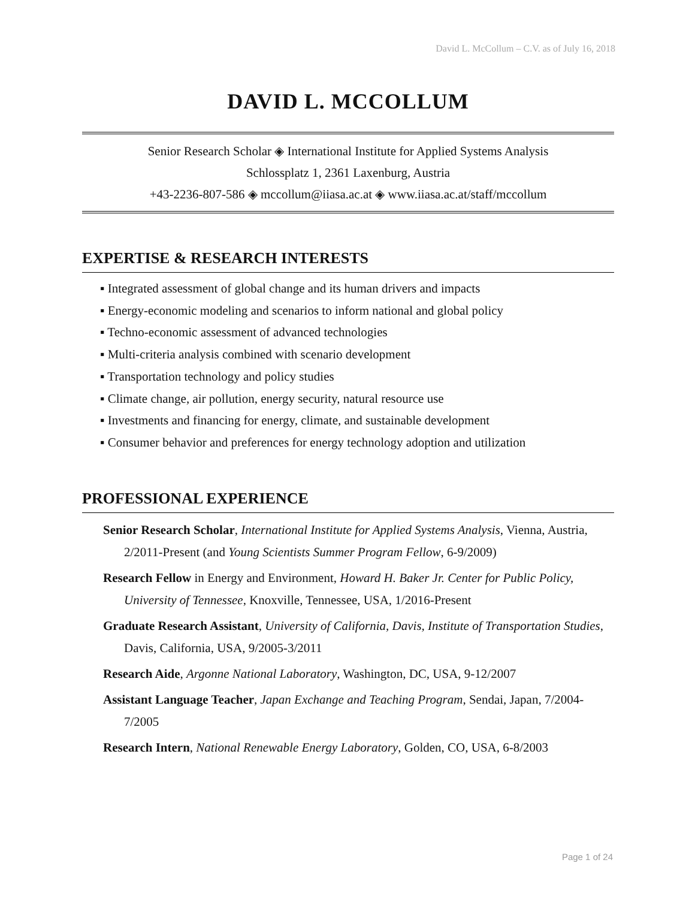David L. McCollum – C.V. as of July 16, 2018
DAVID L. MCCOLLUM
Senior Research Scholar ◈ International Institute for Applied Systems Analysis
Schlossplatz 1, 2361 Laxenburg, Austria
+43-2236-807-586 ◈ mccollum@iiasa.ac.at ◈ www.iiasa.ac.at/staff/mccollum
EXPERTISE & RESEARCH INTERESTS
▪ Integrated assessment of global change and its human drivers and impacts
▪ Energy-economic modeling and scenarios to inform national and global policy
▪ Techno-economic assessment of advanced technologies
▪ Multi-criteria analysis combined with scenario development
▪ Transportation technology and policy studies
▪ Climate change, air pollution, energy security, natural resource use
▪ Investments and financing for energy, climate, and sustainable development
▪ Consumer behavior and preferences for energy technology adoption and utilization
PROFESSIONAL EXPERIENCE
Senior Research Scholar, International Institute for Applied Systems Analysis, Vienna, Austria, 2/2011-Present (and Young Scientists Summer Program Fellow, 6-9/2009)
Research Fellow in Energy and Environment, Howard H. Baker Jr. Center for Public Policy, University of Tennessee, Knoxville, Tennessee, USA, 1/2016-Present
Graduate Research Assistant, University of California, Davis, Institute of Transportation Studies, Davis, California, USA, 9/2005-3/2011
Research Aide, Argonne National Laboratory, Washington, DC, USA, 9-12/2007
Assistant Language Teacher, Japan Exchange and Teaching Program, Sendai, Japan, 7/2004-7/2005
Research Intern, National Renewable Energy Laboratory, Golden, CO, USA, 6-8/2003
Page 1 of 24